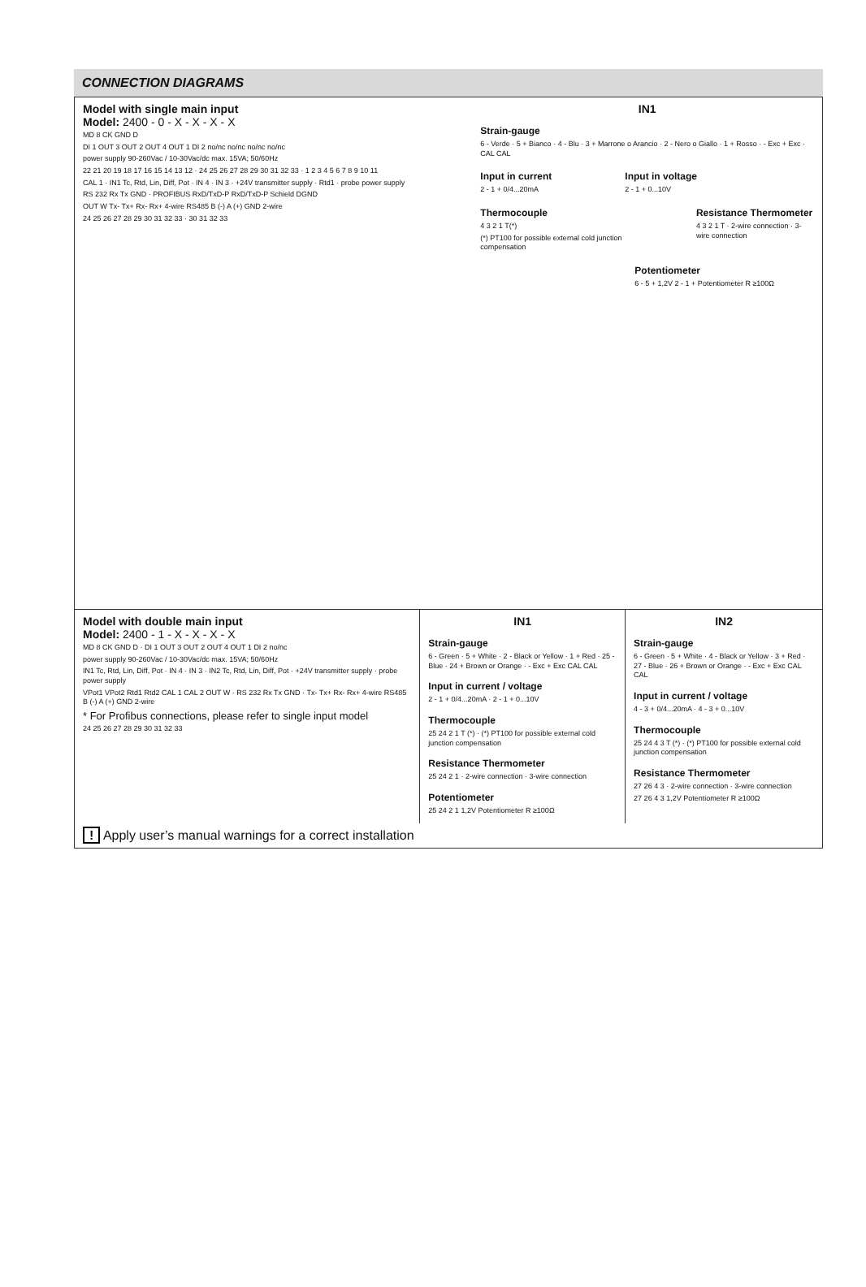CONNECTION DIAGRAMS
Model with single main input
Model: 2400 - 0 - X - X - X - X
MD 8 CK GND D
DI 1 OUT 3 OUT 2 OUT 4 OUT 1 DI 2 no/nc no/nc no/nc no/nc
power supply 90-260Vac / 10-30Vac/dc max. 15VA; 50/60Hz
22 21 20 19 18 17 16 15 14 13 12 · 24 25 26 27 28 29 30 31 32 33 · 1 2 3 4 5 6 7 8 9 10 11
CAL 1 · IN1 Tc, Rtd, Lin, Diff, Pot · IN 4 · IN 3 · +24V transmitter supply · Rtd1 · probe power supply
RS 232 Rx Tx GND · PROFIBUS RxD/TxD-P RxD/TxD-P Schield DGND
OUT W Tx- Tx+ Rx- Rx+ 4-wire RS485 B (-) A (+) GND 2-wire
24 25 26 27 28 29 30 31 32 33 · 30 31 32 33
IN1
Strain-gauge
6 - Verde · 5 + Bianco · 4 - Blu · 3 + Marrone o Arancio · 2 - Nero o Giallo · 1 + Rosso · - Exc + Exc · CAL CAL
Input in current
2 - 1 + 0/4...20mA
Input in voltage
2 - 1 + 0...10V
Thermocouple
4 3 2 1 T(*)
(*) PT100 for possible external cold junction compensation
Resistance Thermometer
4 3 2 1 T · 2-wire connection · 3-wire connection
Potentiometer
6 - 5 + 1,2V 2 - 1 + Potentiometer R ≥100Ω
Model with double main input
Model: 2400 - 1 - X - X - X - X
MD 8 CK GND D · DI 1 OUT 3 OUT 2 OUT 4 OUT 1 DI 2 no/nc
power supply 90-260Vac / 10-30Vac/dc max. 15VA; 50/60Hz
IN1 Tc, Rtd, Lin, Diff, Pot · IN 4 · IN 3 · IN2 Tc, Rtd, Lin, Diff, Pot · +24V transmitter supply · probe power supply
VPot1 VPot2 Rtd1 Rtd2 CAL 1 CAL 2 OUT W · RS 232 Rx Tx GND · Tx- Tx+ Rx- Rx+ 4-wire RS485 B (-) A (+) GND 2-wire
* For Profibus connections, please refer to single input model
24 25 26 27 28 29 30 31 32 33
IN1
Strain-gauge
6 - Green · 5 + White · 2 - Black or Yellow · 1 + Red · 25 - Blue · 24 + Brown or Orange · - Exc + Exc CAL CAL
Input in current / voltage
2 - 1 + 0/4...20mA · 2 - 1 + 0...10V
Thermocouple
25 24 2 1 T (*) · (*) PT100 for possible external cold junction compensation
Resistance Thermometer
25 24 2 1 · 2-wire connection · 3-wire connection
Potentiometer
25 24 2 1 1,2V Potentiometer R ≥100Ω
IN2
Strain-gauge
6 - Green · 5 + White · 4 - Black or Yellow · 3 + Red · 27 - Blue · 26 + Brown or Orange · - Exc + Exc CAL CAL
Input in current / voltage
4 - 3 + 0/4...20mA · 4 - 3 + 0...10V
Thermocouple
25 24 4 3 T (*) · (*) PT100 for possible external cold junction compensation
Resistance Thermometer
27 26 4 3 · 2-wire connection · 3-wire connection
27 26 4 3 1,2V Potentiometer R ≥100Ω
! Apply user’s manual warnings for a correct installation